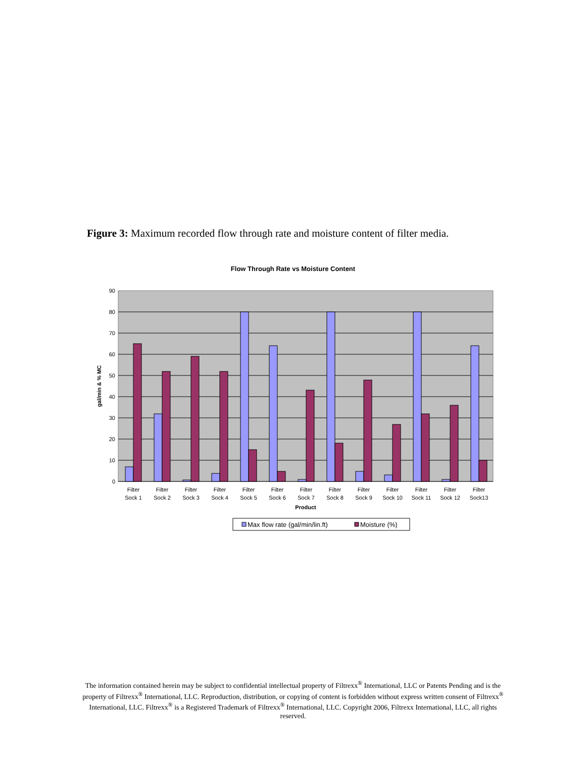Figure 3: Maximum recorded flow through rate and moisture content of filter media.
Flow Through Rate vs Moisture Content
90
80
70
60
50
40
30
20
10
0
gal/min & % MC
Filter
Sock 1
Filter
Sock 2
Filter
Sock 3
Filter
Sock 4
Filter
Sock 5
Filter
Sock 6
Filter
Sock 7
Filter
Sock 8
Filter
Sock 9
Filter
Sock 10
Filter
Sock 11
Filter
Sock 12
Filter
Sock13
Product
Max flow rate (gal/min/lin.ft)
Moisture (%)
The information contained herein may be subject to confidential intellectual property of Filtrexx<sup>®</sup> International, LLC or Patents Pending and is the property of Filtrexx<sup>®</sup> International, LLC. Reproduction, distribution, or copying of content is forbidden without express written consent of Filtrexx<sup>®</sup> International, LLC. Filtrexx<sup>®</sup> is a Registered Trademark of Filtrexx<sup>®</sup> International, LLC. Copyright 2006, Filtrexx International, LLC, all rights reserved.